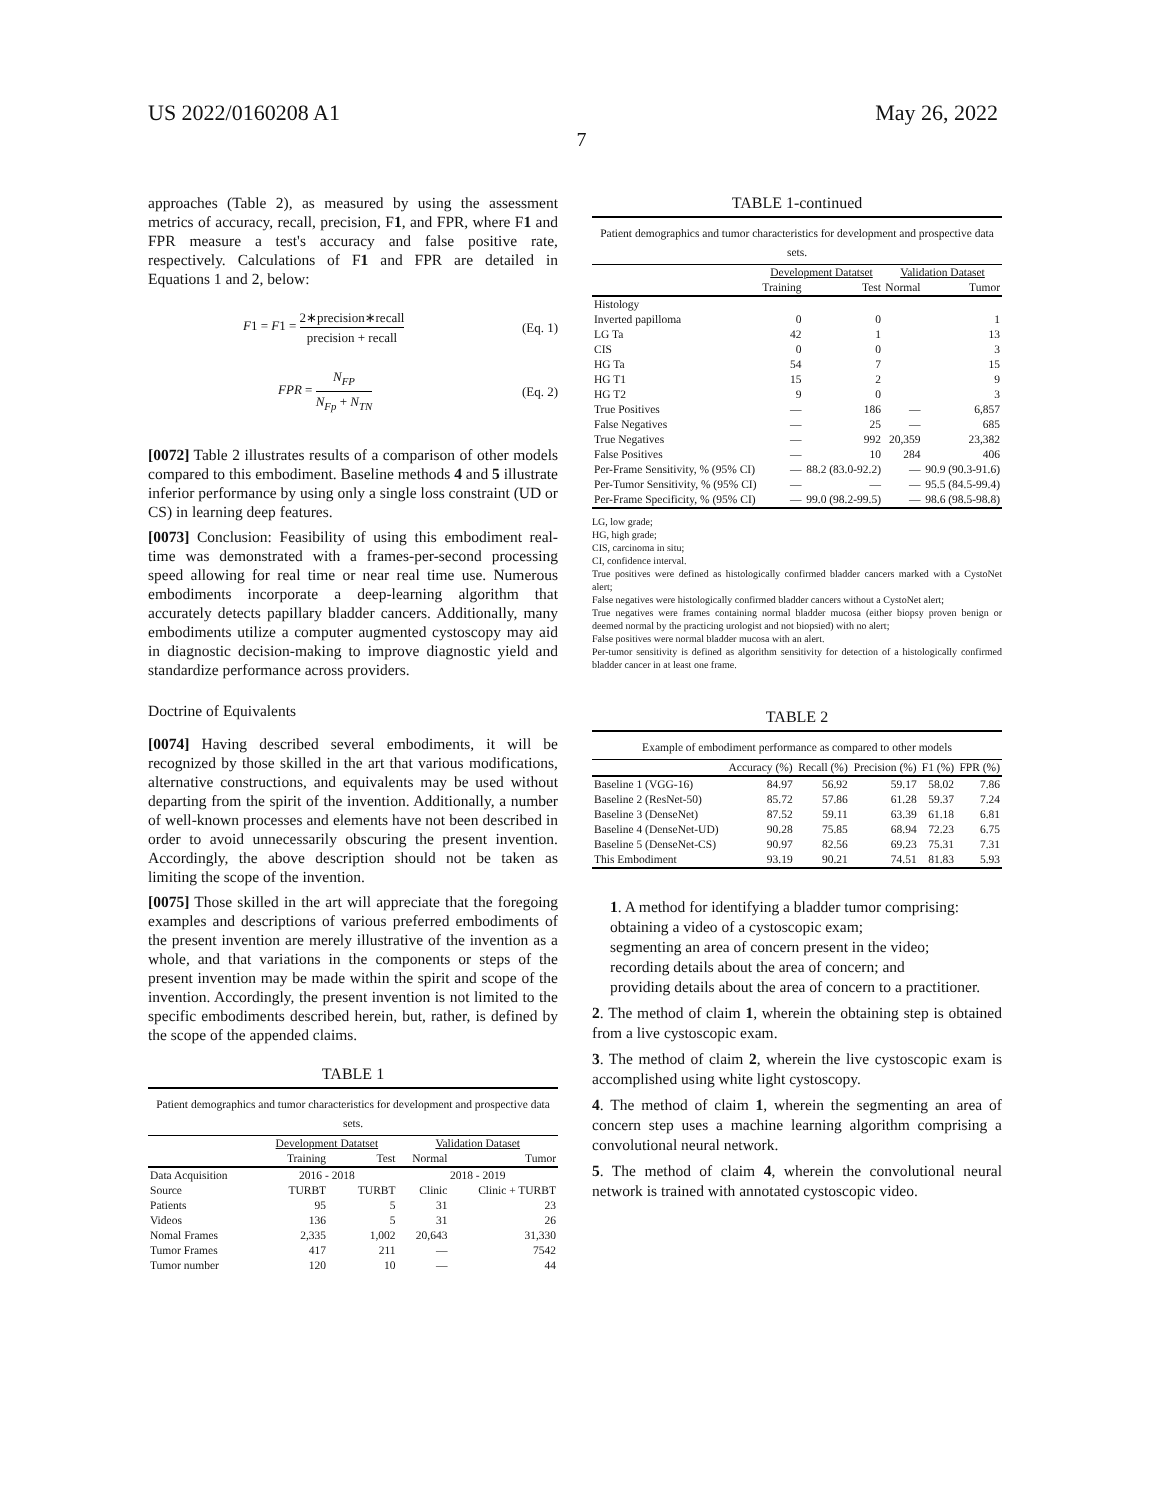US 2022/0160208 A1 May 26, 2022
7
approaches (Table 2), as measured by using the assessment metrics of accuracy, recall, precision, F1, and FPR, where F1 and FPR measure a test's accuracy and false positive rate, respectively. Calculations of F1 and FPR are detailed in Equations 1 and 2, below:
F1 = F1 = 2∗precision∗recall precision + recall (Eq. 1)
FPR = N<sub>FP</sub> N<sub>Fp</sub> + N<sub>TN</sub> (Eq. 2)
[0072] Table 2 illustrates results of a comparison of other models compared to this embodiment. Baseline methods 4 and 5 illustrate inferior performance by using only a single loss constraint (UD or CS) in learning deep features.
[0073] Conclusion: Feasibility of using this embodiment real-time was demonstrated with a frames-per-second processing speed allowing for real time or near real time use. Numerous embodiments incorporate a deep-learning algorithm that accurately detects papillary bladder cancers. Additionally, many embodiments utilize a computer augmented cystoscopy may aid in diagnostic decision-making to improve diagnostic yield and standardize performance across providers.
Doctrine of Equivalents
[0074] Having described several embodiments, it will be recognized by those skilled in the art that various modifications, alternative constructions, and equivalents may be used without departing from the spirit of the invention. Additionally, a number of well-known processes and elements have not been described in order to avoid unnecessarily obscuring the present invention. Accordingly, the above description should not be taken as limiting the scope of the invention.
[0075] Those skilled in the art will appreciate that the foregoing examples and descriptions of various preferred embodiments of the present invention are merely illustrative of the invention as a whole, and that variations in the components or steps of the present invention may be made within the spirit and scope of the invention. Accordingly, the present invention is not limited to the specific embodiments described herein, but, rather, is defined by the scope of the appended claims.
TABLE 1
Patient demographics and tumor characteristics for development and prospective data sets.
| | Development Datatset | | Validation Dataset | |
| --- | --- | --- | --- | --- |
| | Training | Test | Normal | Tumor |
| Data Acquisition | 2016 - 2018 | | 2018 - 2019 | |
| Source | TURBT | TURBT | Clinic | Clinic + TURBT |
| Patients | 95 | 5 | 31 | 23 |
| Videos | 136 | 5 | 31 | 26 |
| Nomal Frames | 2,335 | 1,002 | 20,643 | 31,330 |
| Tumor Frames | 417 | 211 | — | 7542 |
| Tumor number | 120 | 10 | — | 44 |
TABLE 1-continued
Patient demographics and tumor characteristics for development and prospective data sets.
| | Development Datatset | | Validation Dataset | |
| --- | --- | --- | --- | --- |
| | Training | Test | Normal | Tumor |
| Histology | | | | |
| Inverted papilloma | 0 | 0 | | 1 |
| LG Ta | 42 | 1 | | 13 |
| CIS | 0 | 0 | | 3 |
| HG Ta | 54 | 7 | | 15 |
| HG T1 | 15 | 2 | | 9 |
| HG T2 | 9 | 0 | | 3 |
| True Positives | — | 186 | — | 6,857 |
| False Negatives | — | 25 | — | 685 |
| True Negatives | — | 992 | 20,359 | 23,382 |
| False Positives | — | 10 | 284 | 406 |
| Per-Frame Sensitivity, % (95% CI) | — | 88.2 (83.0-92.2) | — | 90.9 (90.3-91.6) |
| Per-Tumor Sensitivity, % (95% CI) | — | — | — | 95.5 (84.5-99.4) |
| Per-Frame Specificity, % (95% CI) | — | 99.0 (98.2-99.5) | — | 98.6 (98.5-98.8) |
LG, low grade;
HG, high grade;
CIS, carcinoma in situ;
CI, confidence interval.
True positives were defined as histologically confirmed bladder cancers marked with a CystoNet alert;
False negatives were histologically confirmed bladder cancers without a CystoNet alert;
True negatives were frames containing normal bladder mucosa (either biopsy proven benign or deemed normal by the practicing urologist and not biopsied) with no alert;
False positives were normal bladder mucosa with an alert.
Per-tumor sensitivity is defined as algorithm sensitivity for detection of a histologically confirmed bladder cancer in at least one frame.
TABLE 2
Example of embodiment performance as compared to other models
| | Accuracy (%) | Recall (%) | Precision (%) | F1 (%) | FPR (%) |
| --- | --- | --- | --- | --- | --- |
| Baseline 1 (VGG-16) | 84.97 | 56.92 | 59.17 | 58.02 | 7.86 |
| Baseline 2 (ResNet-50) | 85.72 | 57.86 | 61.28 | 59.37 | 7.24 |
| Baseline 3 (DenseNet) | 87.52 | 59.11 | 63.39 | 61.18 | 6.81 |
| Baseline 4 (DenseNet-UD) | 90.28 | 75.85 | 68.94 | 72.23 | 6.75 |
| Baseline 5 (DenseNet-CS) | 90.97 | 82.56 | 69.23 | 75.31 | 7.31 |
| This Embodiment | 93.19 | 90.21 | 74.51 | 81.83 | 5.93 |
1. A method for identifying a bladder tumor comprising:
obtaining a video of a cystoscopic exam;
segmenting an area of concern present in the video;
recording details about the area of concern; and
providing details about the area of concern to a practitioner.
2. The method of claim 1, wherein the obtaining step is obtained from a live cystoscopic exam.
3. The method of claim 2, wherein the live cystoscopic exam is accomplished using white light cystoscopy.
4. The method of claim 1, wherein the segmenting an area of concern step uses a machine learning algorithm comprising a convolutional neural network.
5. The method of claim 4, wherein the convolutional neural network is trained with annotated cystoscopic video.